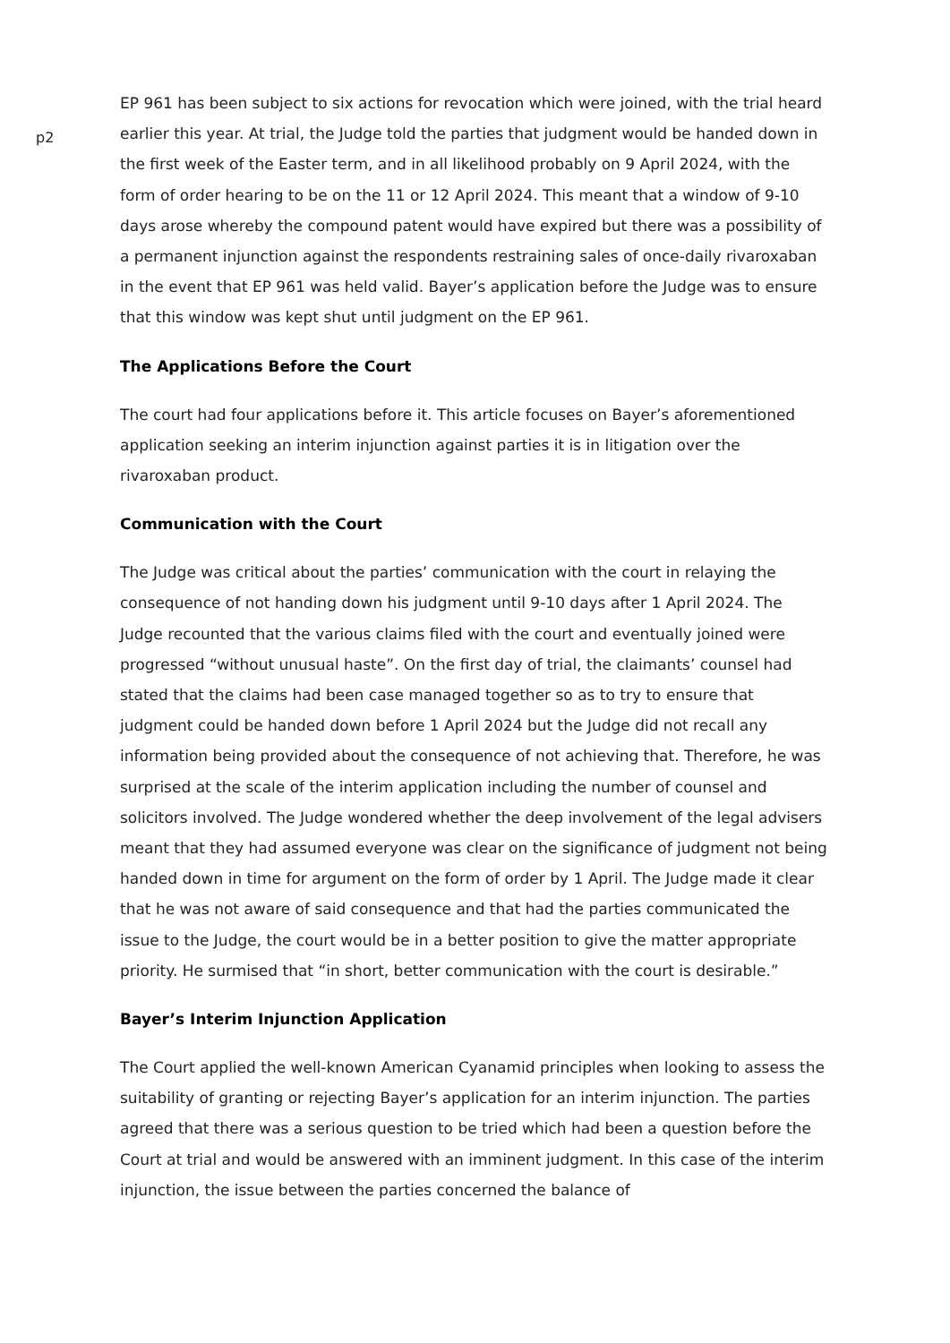p2
EP 961 has been subject to six actions for revocation which were joined, with the trial heard earlier this year. At trial, the Judge told the parties that judgment would be handed down in the first week of the Easter term, and in all likelihood probably on 9 April 2024, with the form of order hearing to be on the 11 or 12 April 2024. This meant that a window of 9-10 days arose whereby the compound patent would have expired but there was a possibility of a permanent injunction against the respondents restraining sales of once-daily rivaroxaban in the event that EP 961 was held valid. Bayer’s application before the Judge was to ensure that this window was kept shut until judgment on the EP 961.
The Applications Before the Court
The court had four applications before it. This article focuses on Bayer’s aforementioned application seeking an interim injunction against parties it is in litigation over the rivaroxaban product.
Communication with the Court
The Judge was critical about the parties’ communication with the court in relaying the consequence of not handing down his judgment until 9-10 days after 1 April 2024. The Judge recounted that the various claims filed with the court and eventually joined were progressed “without unusual haste”. On the first day of trial, the claimants’ counsel had stated that the claims had been case managed together so as to try to ensure that judgment could be handed down before 1 April 2024 but the Judge did not recall any information being provided about the consequence of not achieving that. Therefore, he was surprised at the scale of the interim application including the number of counsel and solicitors involved. The Judge wondered whether the deep involvement of the legal advisers meant that they had assumed everyone was clear on the significance of judgment not being handed down in time for argument on the form of order by 1 April. The Judge made it clear that he was not aware of said consequence and that had the parties communicated the issue to the Judge, the court would be in a better position to give the matter appropriate priority. He surmised that “in short, better communication with the court is desirable.”
Bayer’s Interim Injunction Application
The Court applied the well-known American Cyanamid principles when looking to assess the suitability of granting or rejecting Bayer’s application for an interim injunction. The parties agreed that there was a serious question to be tried which had been a question before the Court at trial and would be answered with an imminent judgment. In this case of the interim injunction, the issue between the parties concerned the balance of